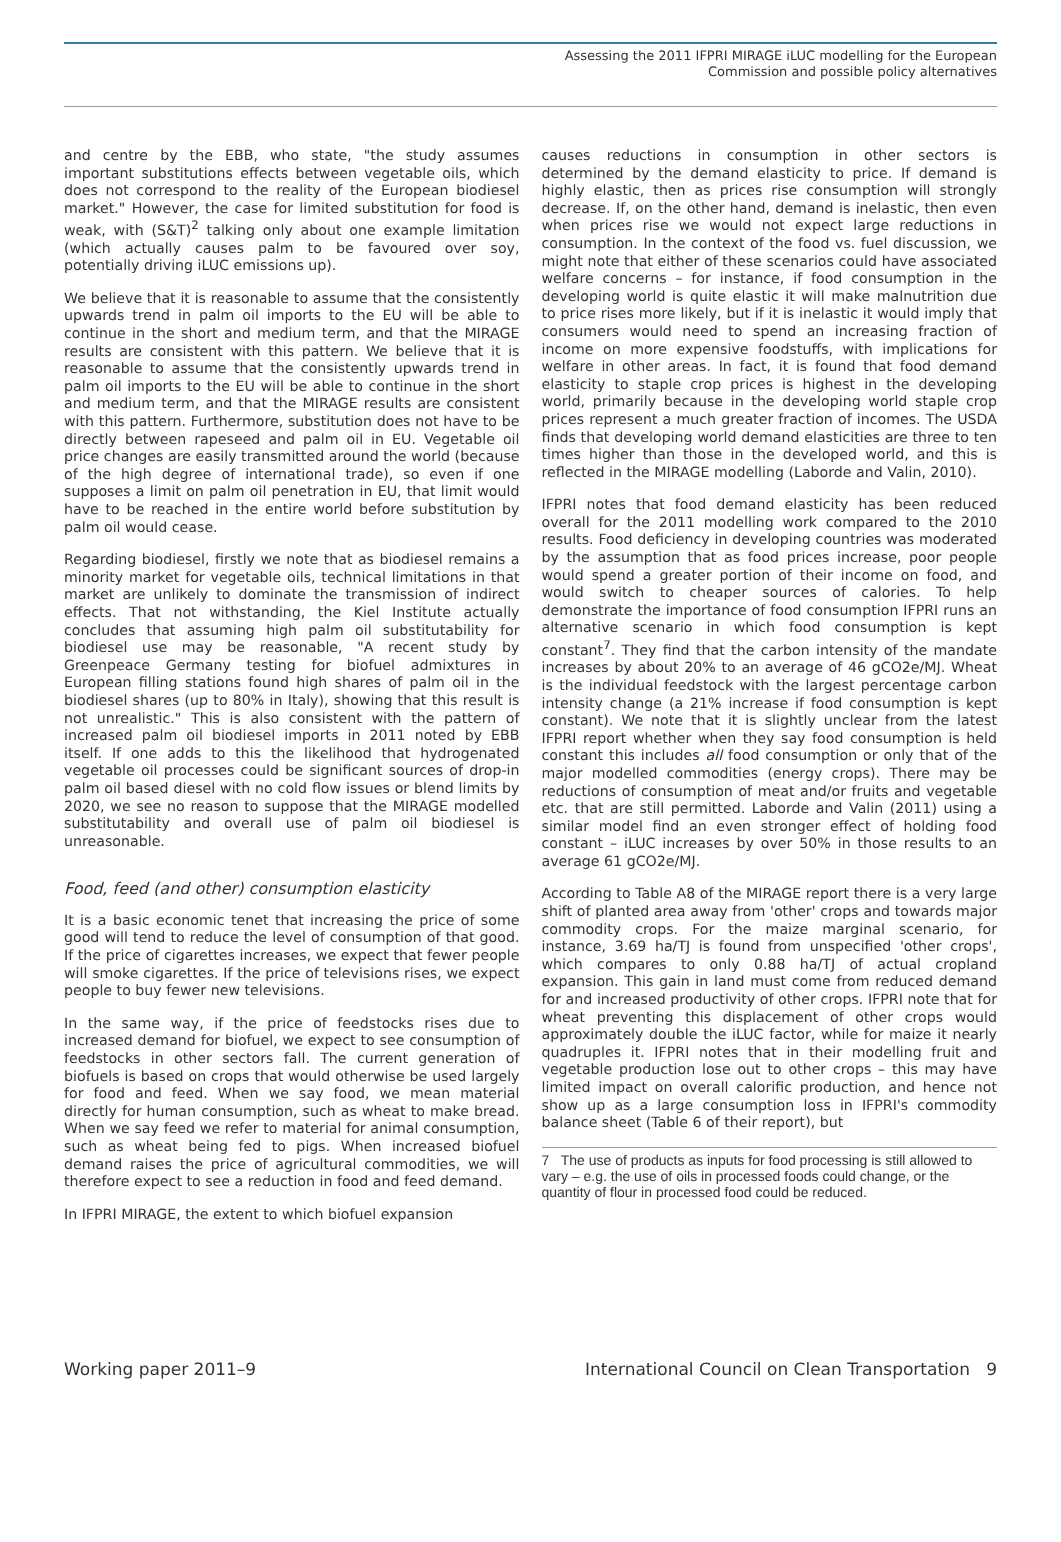Assessing the 2011 IFPRI MIRAGE iLUC modelling for the European
Commission and possible policy alternatives
and centre by the EBB, who state, "the study assumes important substitutions effects between vegetable oils, which does not correspond to the reality of the European biodiesel market." However, the case for limited substitution for food is weak, with (S&T)<sup>2</sup> talking only about one example limitation (which actually causes palm to be favoured over soy, potentially driving iLUC emissions up).
We believe that it is reasonable to assume that the consistently upwards trend in palm oil imports to the EU will be able to continue in the short and medium term, and that the MIRAGE results are consistent with this pattern. We believe that it is reasonable to assume that the consistently upwards trend in palm oil imports to the EU will be able to continue in the short and medium term, and that the MIRAGE results are consistent with this pattern. Furthermore, substitution does not have to be directly between rapeseed and palm oil in EU. Vegetable oil price changes are easily transmitted around the world (because of the high degree of international trade), so even if one supposes a limit on palm oil penetration in EU, that limit would have to be reached in the entire world before substitution by palm oil would cease.
Regarding biodiesel, firstly we note that as biodiesel remains a minority market for vegetable oils, technical limitations in that market are unlikely to dominate the transmission of indirect effects. That not withstanding, the Kiel Institute actually concludes that assuming high palm oil substitutability for biodiesel use may be reasonable, "A recent study by Greenpeace Germany testing for biofuel admixtures in European filling stations found high shares of palm oil in the biodiesel shares (up to 80% in Italy), showing that this result is not unrealistic." This is also consistent with the pattern of increased palm oil biodiesel imports in 2011 noted by EBB itself. If one adds to this the likelihood that hydrogenated vegetable oil processes could be significant sources of drop-in palm oil based diesel with no cold flow issues or blend limits by 2020, we see no reason to suppose that the MIRAGE modelled substitutability and overall use of palm oil biodiesel is unreasonable.
Food, feed (and other) consumption elasticity
It is a basic economic tenet that increasing the price of some good will tend to reduce the level of consumption of that good. If the price of cigarettes increases, we expect that fewer people will smoke cigarettes. If the price of televisions rises, we expect people to buy fewer new televisions.
In the same way, if the price of feedstocks rises due to increased demand for biofuel, we expect to see consumption of feedstocks in other sectors fall. The current generation of biofuels is based on crops that would otherwise be used largely for food and feed. When we say food, we mean material directly for human consumption, such as wheat to make bread. When we say feed we refer to material for animal consumption, such as wheat being fed to pigs. When increased biofuel demand raises the price of agricultural commodities, we will therefore expect to see a reduction in food and feed demand.
In IFPRI MIRAGE, the extent to which biofuel expansion
causes reductions in consumption in other sectors is determined by the demand elasticity to price. If demand is highly elastic, then as prices rise consumption will strongly decrease. If, on the other hand, demand is inelastic, then even when prices rise we would not expect large reductions in consumption. In the context of the food vs. fuel discussion, we might note that either of these scenarios could have associated welfare concerns – for instance, if food consumption in the developing world is quite elastic it will make malnutrition due to price rises more likely, but if it is inelastic it would imply that consumers would need to spend an increasing fraction of income on more expensive foodstuffs, with implications for welfare in other areas. In fact, it is found that food demand elasticity to staple crop prices is highest in the developing world, primarily because in the developing world staple crop prices represent a much greater fraction of incomes. The USDA finds that developing world demand elasticities are three to ten times higher than those in the developed world, and this is reflected in the MIRAGE modelling (Laborde and Valin, 2010).
IFPRI notes that food demand elasticity has been reduced overall for the 2011 modelling work compared to the 2010 results. Food deficiency in developing countries was moderated by the assumption that as food prices increase, poor people would spend a greater portion of their income on food, and would switch to cheaper sources of calories. To help demonstrate the importance of food consumption IFPRI runs an alternative scenario in which food consumption is kept constant<sup>7</sup>. They find that the carbon intensity of the mandate increases by about 20% to an average of 46 gCO2e/MJ. Wheat is the individual feedstock with the largest percentage carbon intensity change (a 21% increase if food consumption is kept constant). We note that it is slightly unclear from the latest IFPRI report whether when they say food consumption is held constant this includes all food consumption or only that of the major modelled commodities (energy crops). There may be reductions of consumption of meat and/or fruits and vegetable etc. that are still permitted. Laborde and Valin (2011) using a similar model find an even stronger effect of holding food constant – iLUC increases by over 50% in those results to an average 61 gCO2e/MJ.
According to Table A8 of the MIRAGE report there is a very large shift of planted area away from 'other' crops and towards major commodity crops. For the maize marginal scenario, for instance, 3.69 ha/TJ is found from unspecified 'other crops', which compares to only 0.88 ha/TJ of actual cropland expansion. This gain in land must come from reduced demand for and increased productivity of other crops. IFPRI note that for wheat preventing this displacement of other crops would approximately double the iLUC factor, while for maize it nearly quadruples it. IFPRI notes that in their modelling fruit and vegetable production lose out to other crops – this may have limited impact on overall calorific production, and hence not show up as a large consumption loss in IFPRI's commodity balance sheet (Table 6 of their report), but
7 The use of products as inputs for food processing is still allowed to vary – e.g. the use of oils in processed foods could change, or the quantity of flour in processed food could be reduced.
Working paper 2011–9 International Council on Clean Transportation 9